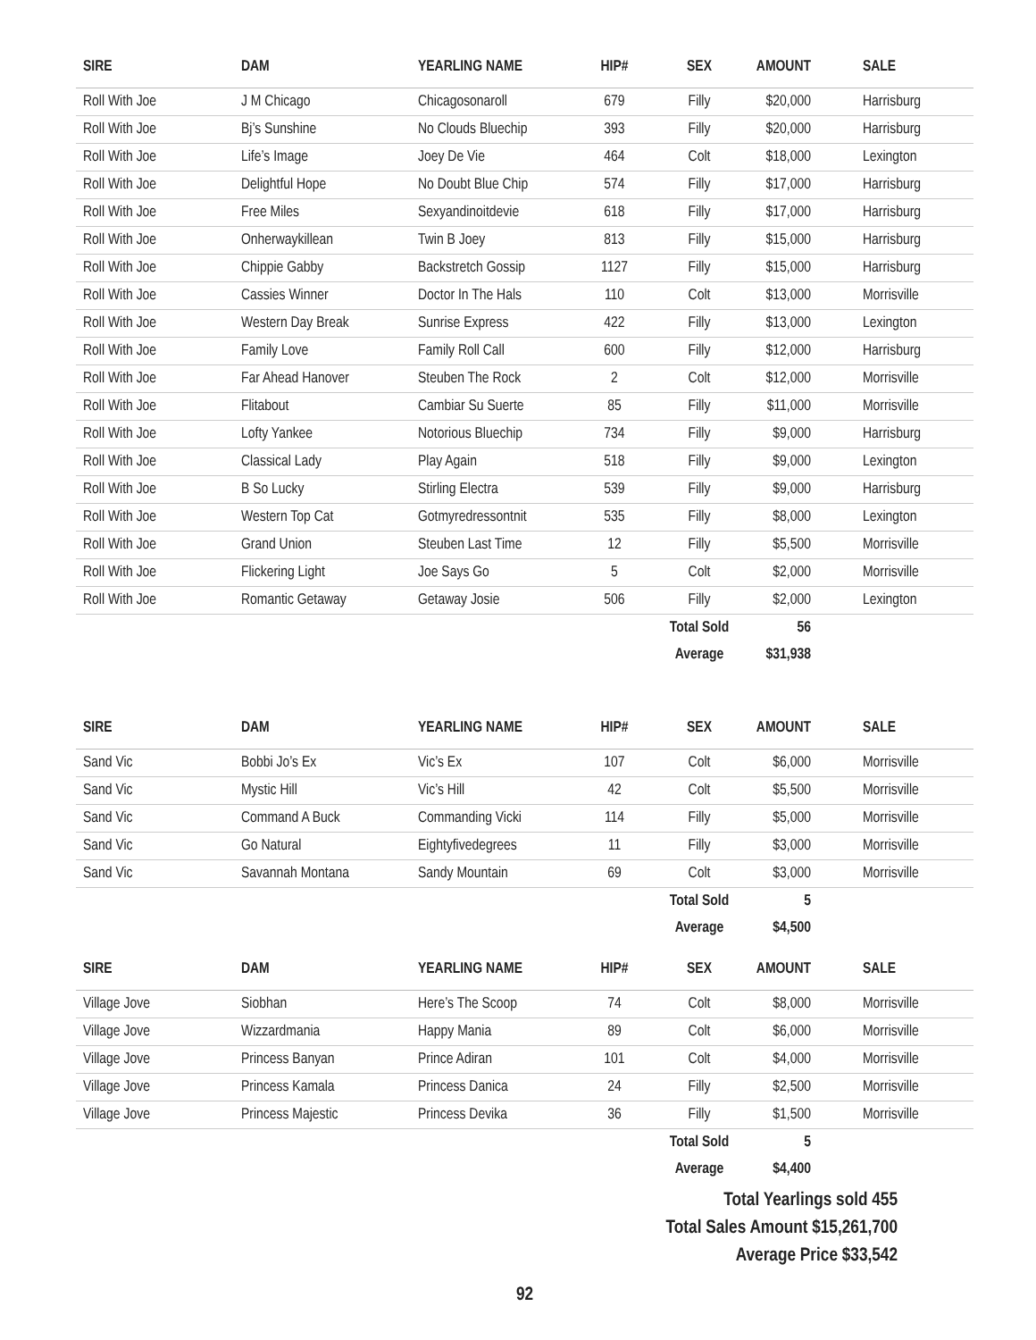| SIRE | DAM | YEARLING NAME | HIP# | SEX | AMOUNT | SALE |
| --- | --- | --- | --- | --- | --- | --- |
| Roll With Joe | J M Chicago | Chicagosonaroll | 679 | Filly | $20,000 | Harrisburg |
| Roll With Joe | Bj’s Sunshine | No Clouds Bluechip | 393 | Filly | $20,000 | Harrisburg |
| Roll With Joe | Life’s Image | Joey De Vie | 464 | Colt | $18,000 | Lexington |
| Roll With Joe | Delightful Hope | No Doubt Blue Chip | 574 | Filly | $17,000 | Harrisburg |
| Roll With Joe | Free Miles | Sexyandinoitdevie | 618 | Filly | $17,000 | Harrisburg |
| Roll With Joe | Onherwaykillean | Twin B Joey | 813 | Filly | $15,000 | Harrisburg |
| Roll With Joe | Chippie Gabby | Backstretch Gossip | 1127 | Filly | $15,000 | Harrisburg |
| Roll With Joe | Cassies Winner | Doctor In The Hals | 110 | Colt | $13,000 | Morrisville |
| Roll With Joe | Western Day Break | Sunrise Express | 422 | Filly | $13,000 | Lexington |
| Roll With Joe | Family Love | Family Roll Call | 600 | Filly | $12,000 | Harrisburg |
| Roll With Joe | Far Ahead Hanover | Steuben The Rock | 2 | Colt | $12,000 | Morrisville |
| Roll With Joe | Flitabout | Cambiar Su Suerte | 85 | Filly | $11,000 | Morrisville |
| Roll With Joe | Lofty Yankee | Notorious Bluechip | 734 | Filly | $9,000 | Harrisburg |
| Roll With Joe | Classical Lady | Play Again | 518 | Filly | $9,000 | Lexington |
| Roll With Joe | B So Lucky | Stirling Electra | 539 | Filly | $9,000 | Harrisburg |
| Roll With Joe | Western Top Cat | Gotmyredressontnit | 535 | Filly | $8,000 | Lexington |
| Roll With Joe | Grand Union | Steuben Last Time | 12 | Filly | $5,500 | Morrisville |
| Roll With Joe | Flickering Light | Joe Says Go | 5 | Colt | $2,000 | Morrisville |
| Roll With Joe | Romantic Getaway | Getaway Josie | 506 | Filly | $2,000 | Lexington |
| | | | | Total Sold | 56 | |
| | | | | Average | $31,938 | |
| SIRE | DAM | YEARLING NAME | HIP# | SEX | AMOUNT | SALE |
| --- | --- | --- | --- | --- | --- | --- |
| Sand Vic | Bobbi Jo’s Ex | Vic’s Ex | 107 | Colt | $6,000 | Morrisville |
| Sand Vic | Mystic Hill | Vic’s Hill | 42 | Colt | $5,500 | Morrisville |
| Sand Vic | Command A Buck | Commanding Vicki | 114 | Filly | $5,000 | Morrisville |
| Sand Vic | Go Natural | Eightyfivedegrees | 11 | Filly | $3,000 | Morrisville |
| Sand Vic | Savannah Montana | Sandy Mountain | 69 | Colt | $3,000 | Morrisville |
| | | | | Total Sold | 5 | |
| | | | | Average | $4,500 | |
| SIRE | DAM | YEARLING NAME | HIP# | SEX | AMOUNT | SALE |
| --- | --- | --- | --- | --- | --- | --- |
| Village Jove | Siobhan | Here’s The Scoop | 74 | Colt | $8,000 | Morrisville |
| Village Jove | Wizzardmania | Happy Mania | 89 | Colt | $6,000 | Morrisville |
| Village Jove | Princess Banyan | Prince Adiran | 101 | Colt | $4,000 | Morrisville |
| Village Jove | Princess Kamala | Princess Danica | 24 | Filly | $2,500 | Morrisville |
| Village Jove | Princess Majestic | Princess Devika | 36 | Filly | $1,500 | Morrisville |
| | | | | Total Sold | 5 | |
| | | | | Average | $4,400 | |
Total Yearlings sold 455
Total Sales Amount $15,261,700
Average Price $33,542
92